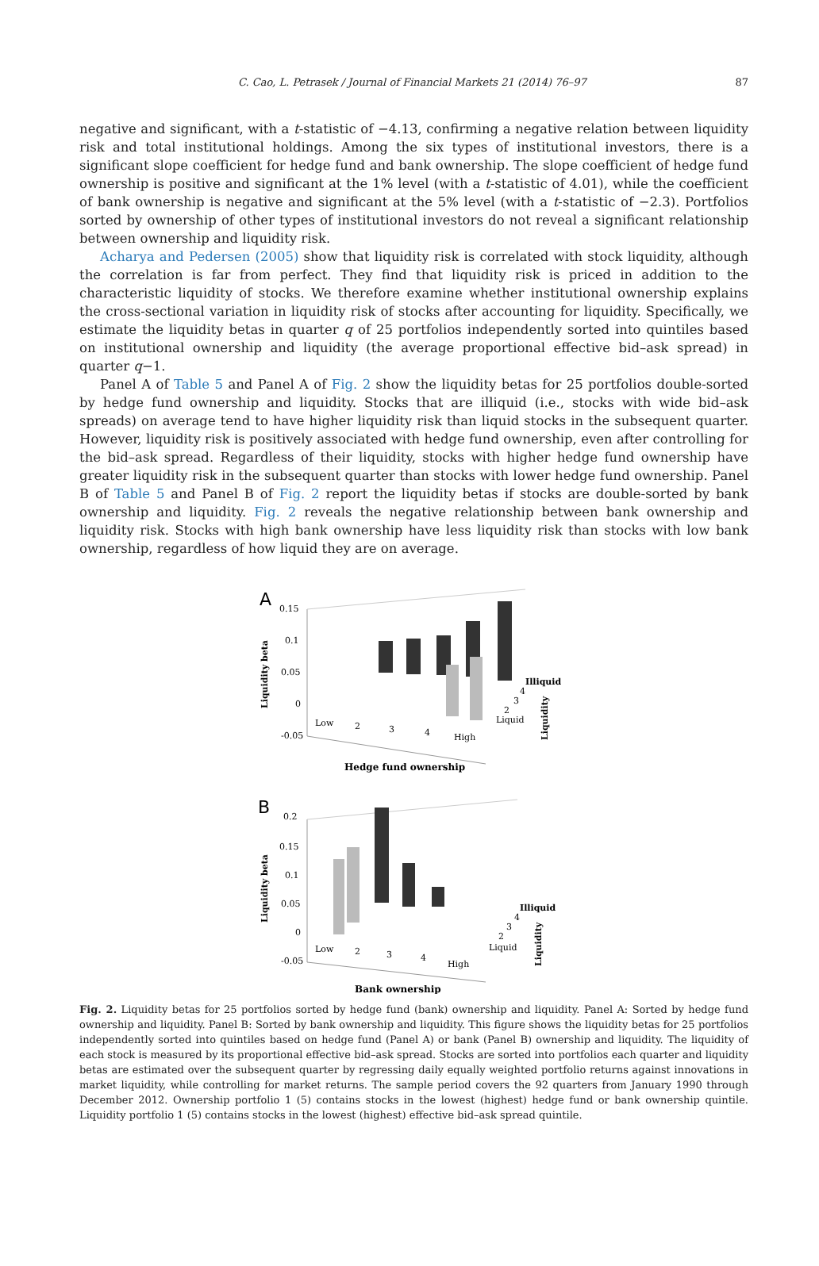C. Cao, L. Petrasek / Journal of Financial Markets 21 (2014) 76–97 87
negative and significant, with a t-statistic of −4.13, confirming a negative relation between liquidity risk and total institutional holdings. Among the six types of institutional investors, there is a significant slope coefficient for hedge fund and bank ownership. The slope coefficient of hedge fund ownership is positive and significant at the 1% level (with a t-statistic of 4.01), while the coefficient of bank ownership is negative and significant at the 5% level (with a t-statistic of −2.3). Portfolios sorted by ownership of other types of institutional investors do not reveal a significant relationship between ownership and liquidity risk.
Acharya and Pedersen (2005) show that liquidity risk is correlated with stock liquidity, although the correlation is far from perfect. They find that liquidity risk is priced in addition to the characteristic liquidity of stocks. We therefore examine whether institutional ownership explains the cross-sectional variation in liquidity risk of stocks after accounting for liquidity. Specifically, we estimate the liquidity betas in quarter q of 25 portfolios independently sorted into quintiles based on institutional ownership and liquidity (the average proportional effective bid–ask spread) in quarter q−1.
Panel A of Table 5 and Panel A of Fig. 2 show the liquidity betas for 25 portfolios double-sorted by hedge fund ownership and liquidity. Stocks that are illiquid (i.e., stocks with wide bid–ask spreads) on average tend to have higher liquidity risk than liquid stocks in the subsequent quarter. However, liquidity risk is positively associated with hedge fund ownership, even after controlling for the bid–ask spread. Regardless of their liquidity, stocks with higher hedge fund ownership have greater liquidity risk in the subsequent quarter than stocks with lower hedge fund ownership. Panel B of Table 5 and Panel B of Fig. 2 report the liquidity betas if stocks are double-sorted by bank ownership and liquidity. Fig. 2 reveals the negative relationship between bank ownership and liquidity risk. Stocks with high bank ownership have less liquidity risk than stocks with low bank ownership, regardless of how liquid they are on average.
A
0.15
0.1
0.05
0
-0.05
Liquidity beta
Low
2
3
4
High
Illiquid
4
3
2
Liquid
Liquidity
Hedge fund ownership
B
0.2
0.15
0.1
0.05
0
-0.05
Liquidity beta
Low
2
3
4
High
Illiquid
4
3
2
Liquid
Liquidity
Bank ownership
Fig. 2. Liquidity betas for 25 portfolios sorted by hedge fund (bank) ownership and liquidity. Panel A: Sorted by hedge fund ownership and liquidity. Panel B: Sorted by bank ownership and liquidity. This figure shows the liquidity betas for 25 portfolios independently sorted into quintiles based on hedge fund (Panel A) or bank (Panel B) ownership and liquidity. The liquidity of each stock is measured by its proportional effective bid–ask spread. Stocks are sorted into portfolios each quarter and liquidity betas are estimated over the subsequent quarter by regressing daily equally weighted portfolio returns against innovations in market liquidity, while controlling for market returns. The sample period covers the 92 quarters from January 1990 through December 2012. Ownership portfolio 1 (5) contains stocks in the lowest (highest) hedge fund or bank ownership quintile. Liquidity portfolio 1 (5) contains stocks in the lowest (highest) effective bid–ask spread quintile.